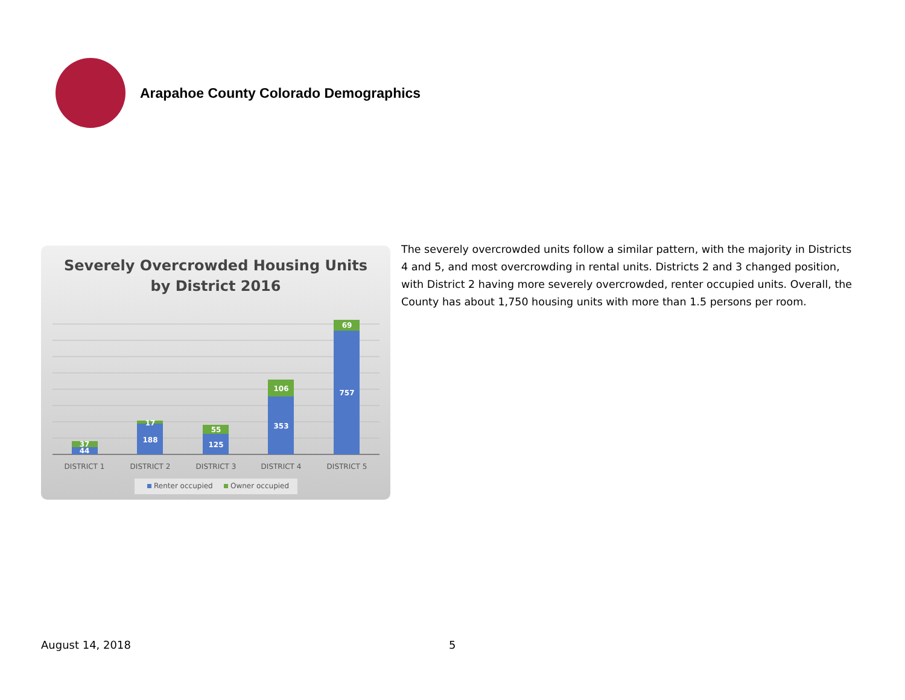Arapahoe County Colorado Demographics
Severely Overcrowded Housing Units
by District 2016
44
37
188
17
125
55
353
106
757
69
DISTRICT 1
DISTRICT 2
DISTRICT 3
DISTRICT 4
DISTRICT 5
Renter occupied
Owner occupied
The severely overcrowded units follow a similar pattern, with the majority in Districts 4 and 5, and most overcrowding in rental units. Districts 2 and 3 changed position, with District 2 having more severely overcrowded, renter occupied units. Overall, the County has about 1,750 housing units with more than 1.5 persons per room.
August 14, 2018 5